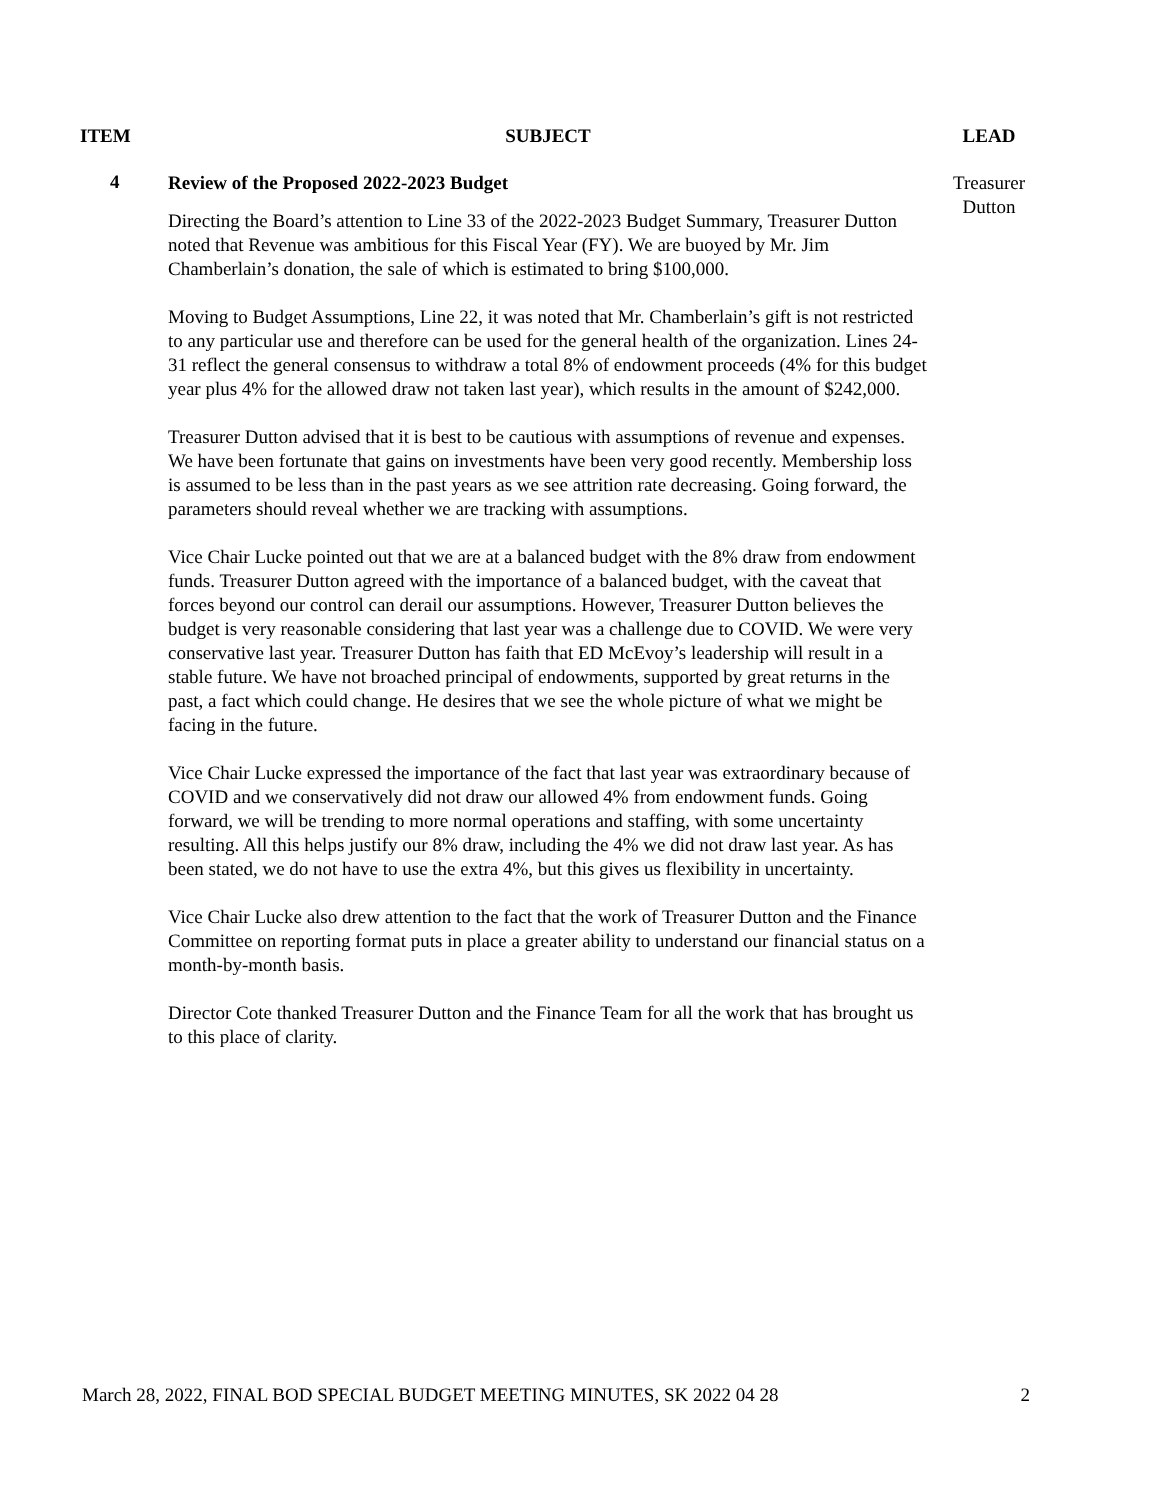| ITEM | SUBJECT | LEAD |
| --- | --- | --- |
| 4 | Review of the Proposed 2022-2023 Budget Directing the Board’s attention to Line 33 of the 2022-2023 Budget Summary, Treasurer Dutton noted that Revenue was ambitious for this Fiscal Year (FY). We are buoyed by Mr. Jim Chamberlain’s donation, the sale of which is estimated to bring $100,000. Moving to Budget Assumptions, Line 22, it was noted that Mr. Chamberlain’s gift is not restricted to any particular use and therefore can be used for the general health of the organization. Lines 24-31 reflect the general consensus to withdraw a total 8% of endowment proceeds (4% for this budget year plus 4% for the allowed draw not taken last year), which results in the amount of $242,000. Treasurer Dutton advised that it is best to be cautious with assumptions of revenue and expenses. We have been fortunate that gains on investments have been very good recently. Membership loss is assumed to be less than in the past years as we see attrition rate decreasing. Going forward, the parameters should reveal whether we are tracking with assumptions. Vice Chair Lucke pointed out that we are at a balanced budget with the 8% draw from endowment funds. Treasurer Dutton agreed with the importance of a balanced budget, with the caveat that forces beyond our control can derail our assumptions. However, Treasurer Dutton believes the budget is very reasonable considering that last year was a challenge due to COVID. We were very conservative last year. Treasurer Dutton has faith that ED McEvoy’s leadership will result in a stable future. We have not broached principal of endowments, supported by great returns in the past, a fact which could change. He desires that we see the whole picture of what we might be facing in the future. Vice Chair Lucke expressed the importance of the fact that last year was extraordinary because of COVID and we conservatively did not draw our allowed 4% from endowment funds. Going forward, we will be trending to more normal operations and staffing, with some uncertainty resulting. All this helps justify our 8% draw, including the 4% we did not draw last year. As has been stated, we do not have to use the extra 4%, but this gives us flexibility in uncertainty. Vice Chair Lucke also drew attention to the fact that the work of Treasurer Dutton and the Finance Committee on reporting format puts in place a greater ability to understand our financial status on a month-by-month basis. Director Cote thanked Treasurer Dutton and the Finance Team for all the work that has brought us to this place of clarity. | Treasurer Dutton |
March 28, 2022, FINAL BOD SPECIAL BUDGET MEETING MINUTES, SK 2022 04 28 2